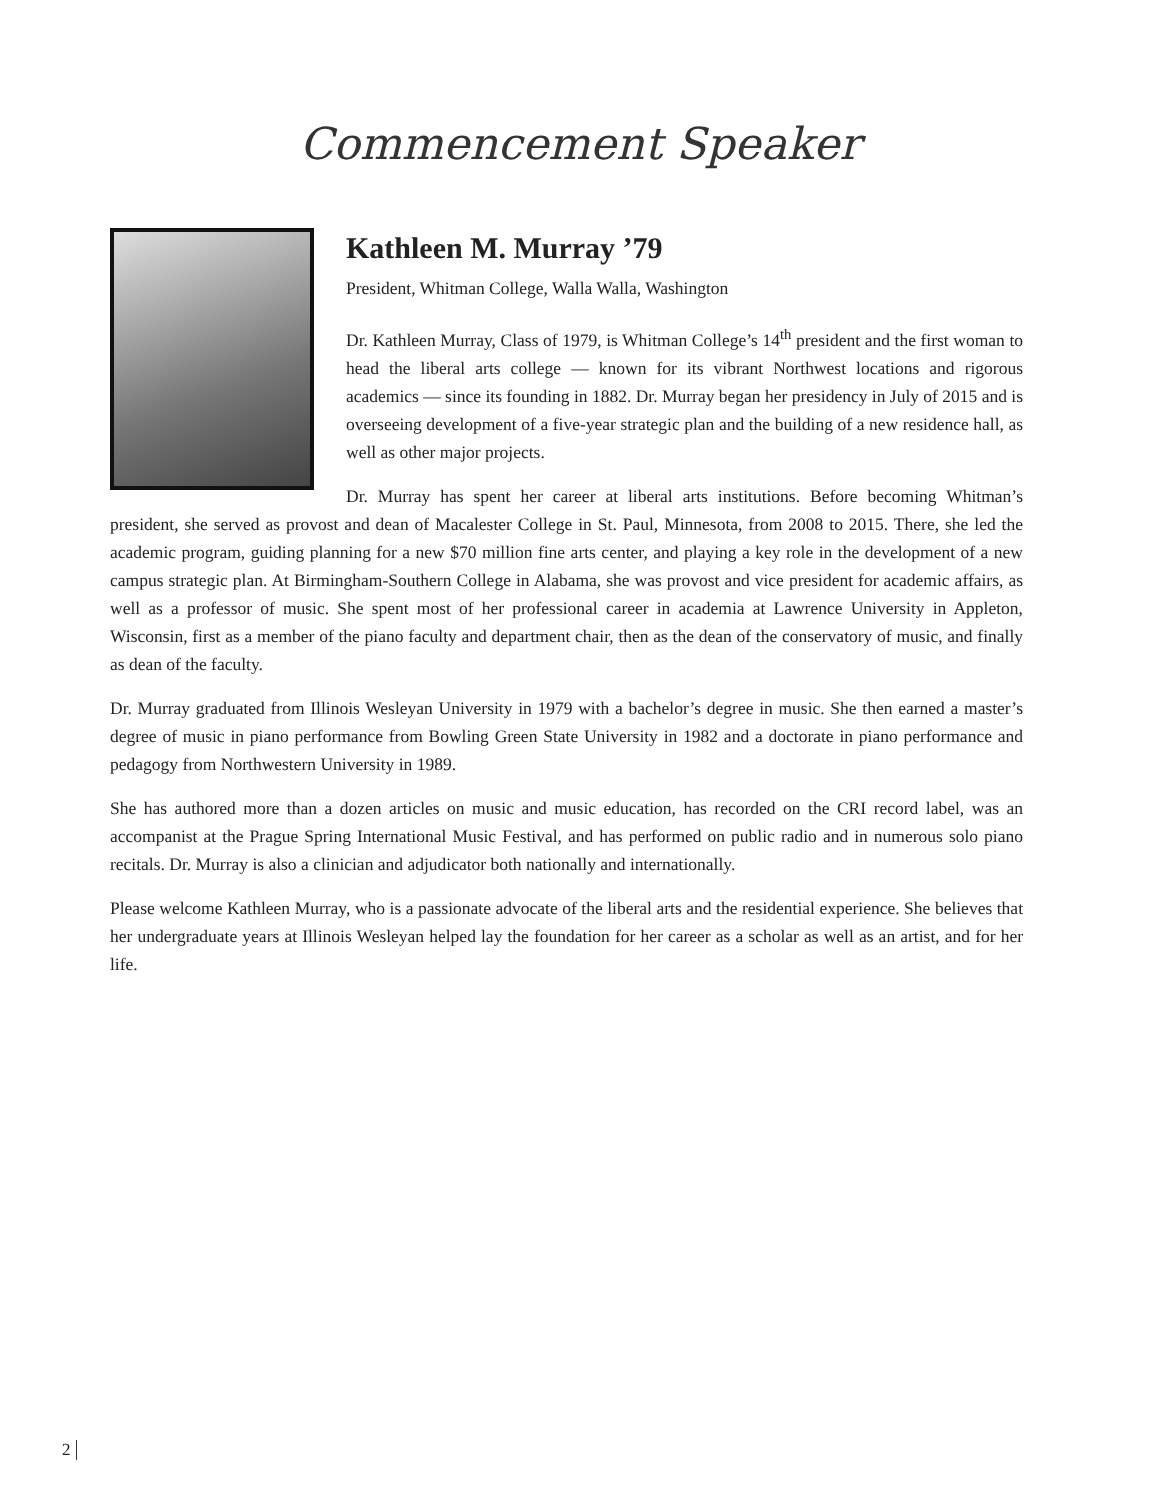Commencement Speaker
Kathleen M. Murray ’79
President, Whitman College, Walla Walla, Washington
Dr. Kathleen Murray, Class of 1979, is Whitman College’s 14<sup>th</sup> president and the first woman to head the liberal arts college — known for its vibrant Northwest locations and rigorous academics — since its founding in 1882. Dr. Murray began her presidency in July of 2015 and is overseeing development of a five-year strategic plan and the building of a new residence hall, as well as other major projects.
Dr. Murray has spent her career at liberal arts institutions. Before becoming Whitman’s president, she served as provost and dean of Macalester College in St. Paul, Minnesota, from 2008 to 2015. There, she led the academic program, guiding planning for a new $70 million fine arts center, and playing a key role in the development of a new campus strategic plan. At Birmingham-Southern College in Alabama, she was provost and vice president for academic affairs, as well as a professor of music. She spent most of her professional career in academia at Lawrence University in Appleton, Wisconsin, first as a member of the piano faculty and department chair, then as the dean of the conservatory of music, and finally as dean of the faculty.
Dr. Murray graduated from Illinois Wesleyan University in 1979 with a bachelor’s degree in music. She then earned a master’s degree of music in piano performance from Bowling Green State University in 1982 and a doctorate in piano performance and pedagogy from Northwestern University in 1989.
She has authored more than a dozen articles on music and music education, has recorded on the CRI record label, was an accompanist at the Prague Spring International Music Festival, and has performed on public radio and in numerous solo piano recitals. Dr. Murray is also a clinician and adjudicator both nationally and internationally.
Please welcome Kathleen Murray, who is a passionate advocate of the liberal arts and the residential experience. She believes that her undergraduate years at Illinois Wesleyan helped lay the foundation for her career as a scholar as well as an artist, and for her life.
2